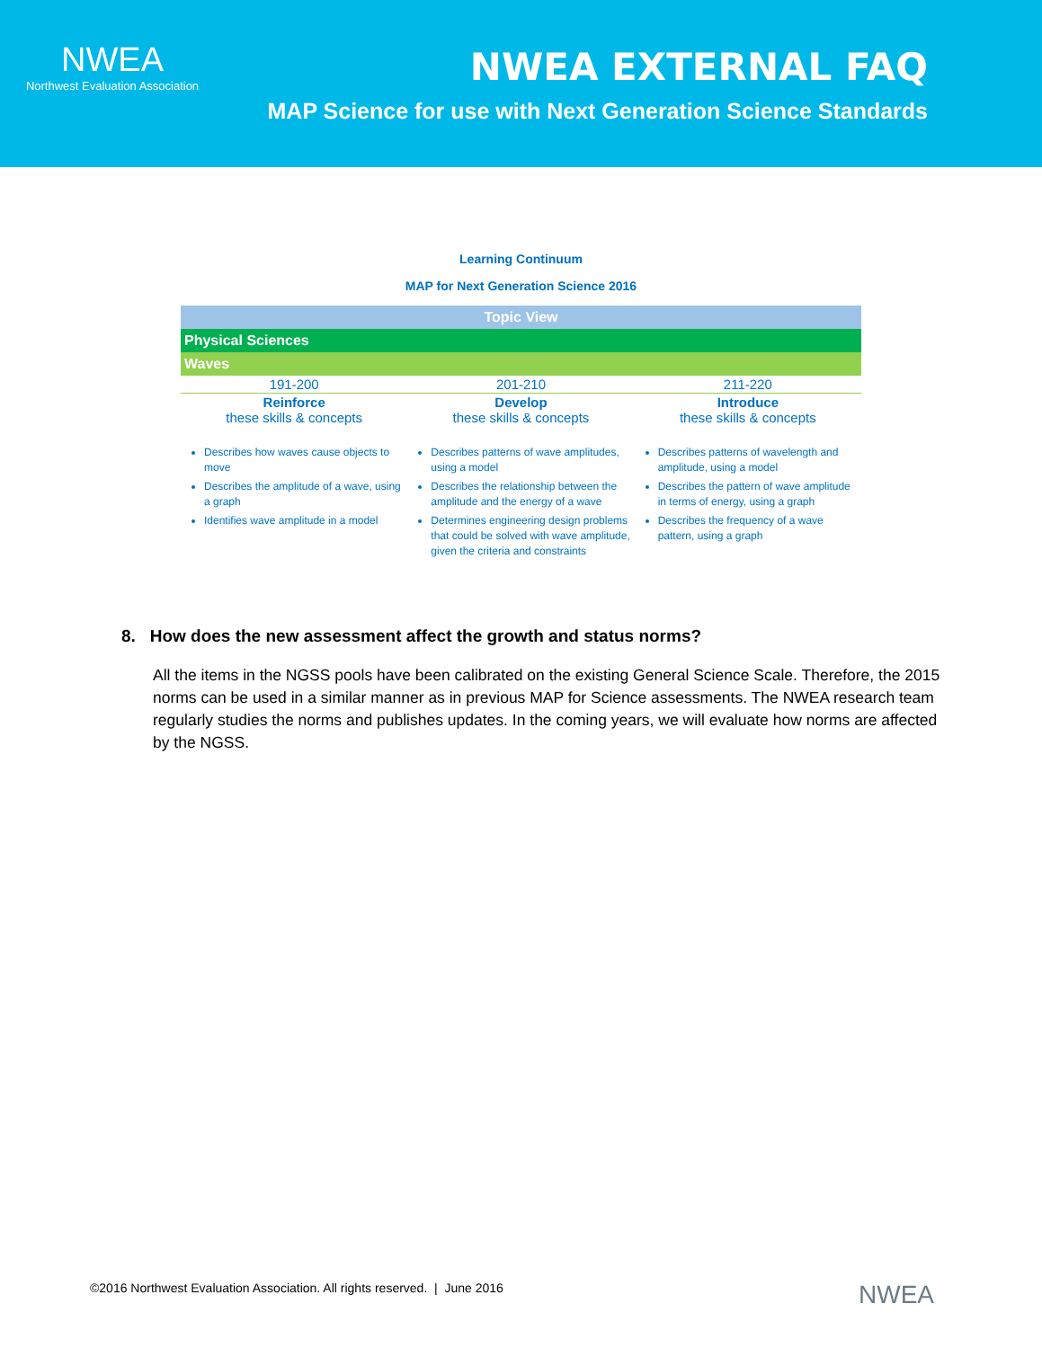NWEA
Northwest Evaluation Association
NWEA EXTERNAL FAQ
MAP Science for use with Next Generation Science Standards
Learning Continuum
MAP for Next Generation Science 2016
| Topic View | | |
| --- | --- | --- |
| Physical Sciences | | |
| Waves | | |
| 191-200 | 201-210 | 211-220 |
| Reinforce these skills & concepts | Develop these skills & concepts | Introduce these skills & concepts |
| Describes how waves cause objects to move Describes the amplitude of a wave, using a graph Identifies wave amplitude in a model | Describes patterns of wave amplitudes, using a model Describes the relationship between the amplitude and the energy of a wave Determines engineering design problems that could be solved with wave amplitude, given the criteria and constraints | Describes patterns of wavelength and amplitude, using a model Describes the pattern of wave amplitude in terms of energy, using a graph Describes the frequency of a wave pattern, using a graph |
8. How does the new assessment affect the growth and status norms?
All the items in the NGSS pools have been calibrated on the existing General Science Scale. Therefore, the 2015 norms can be used in a similar manner as in previous MAP for Science assessments. The NWEA research team regularly studies the norms and publishes updates. In the coming years, we will evaluate how norms are affected by the NGSS.
©2016 Northwest Evaluation Association. All rights reserved. | June 2016
NWEA